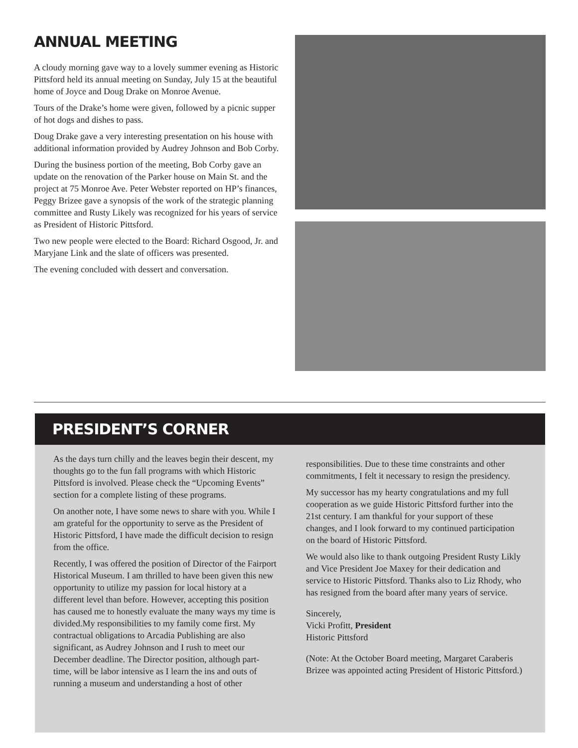ANNUAL MEETING
A cloudy morning gave way to a lovely summer evening as Historic Pittsford held its annual meeting on Sunday, July 15 at the beautiful home of Joyce and Doug Drake on Monroe Avenue.
Tours of the Drake’s home were given, followed by a picnic supper of hot dogs and dishes to pass.
Doug Drake gave a very interesting presentation on his house with additional information provided by Audrey Johnson and Bob Corby.
During the business portion of the meeting, Bob Corby gave an update on the renovation of the Parker house on Main St. and the project at 75 Monroe Ave. Peter Webster reported on HP’s finances, Peggy Brizee gave a synopsis of the work of the strategic planning committee and Rusty Likely was recognized for his years of service as President of Historic Pittsford.
Two new people were elected to the Board: Richard Osgood, Jr. and Maryjane Link and the slate of officers was presented.
The evening concluded with dessert and conversation.
PRESIDENT’S CORNER
As the days turn chilly and the leaves begin their descent, my thoughts go to the fun fall programs with which Historic Pittsford is involved. Please check the “Upcoming Events” section for a complete listing of these programs.
On another note, I have some news to share with you. While I am grateful for the opportunity to serve as the President of Historic Pittsford, I have made the difficult decision to resign from the office.
Recently, I was offered the position of Director of the Fairport Historical Museum. I am thrilled to have been given this new opportunity to utilize my passion for local history at a different level than before. However, accepting this position has caused me to honestly evaluate the many ways my time is divided.My responsibilities to my family come first. My contractual obligations to Arcadia Publishing are also significant, as Audrey Johnson and I rush to meet our December deadline. The Director position, although part-time, will be labor intensive as I learn the ins and outs of running a museum and understanding a host of other
responsibilities. Due to these time constraints and other commitments, I felt it necessary to resign the presidency.
My successor has my hearty congratulations and my full cooperation as we guide Historic Pittsford further into the 21st century. I am thankful for your support of these changes, and I look forward to my continued participation on the board of Historic Pittsford.
We would also like to thank outgoing President Rusty Likly and Vice President Joe Maxey for their dedication and service to Historic Pittsford. Thanks also to Liz Rhody, who has resigned from the board after many years of service.
Sincerely,
Vicki Profitt, President
Historic Pittsford
(Note: At the October Board meeting, Margaret Caraberis Brizee was appointed acting President of Historic Pittsford.)